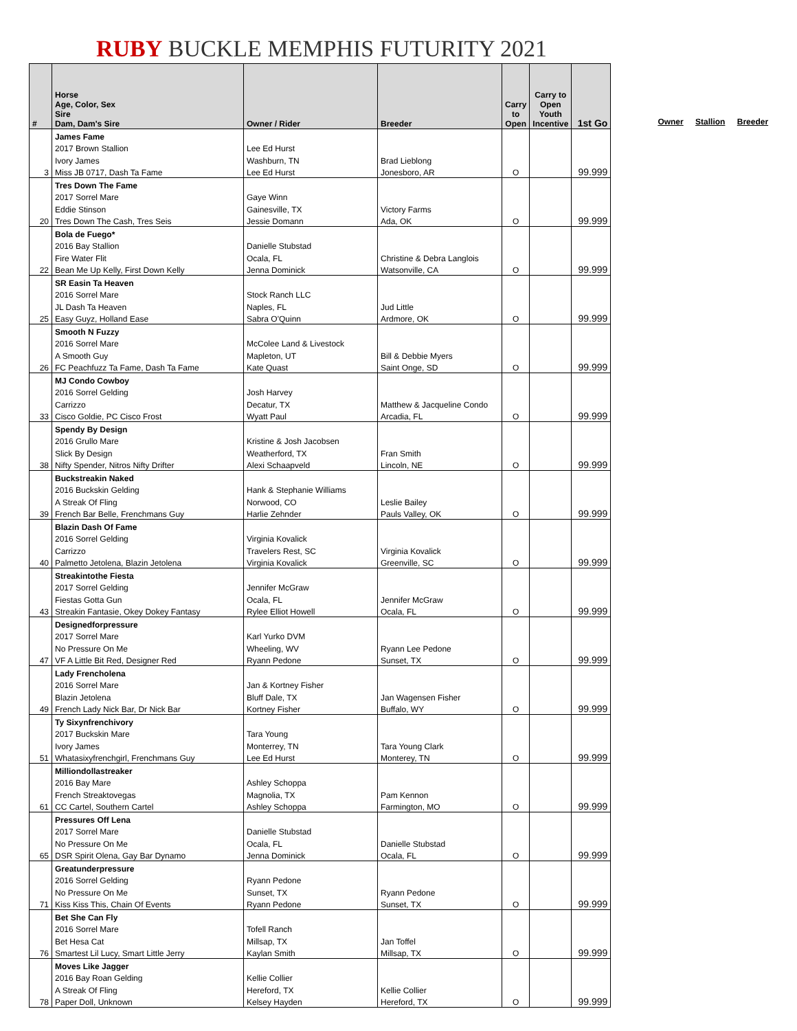RUBY BUCKLE MEMPHIS FUTURITY 2021
| # | Horse Age, Color, Sex Sire Dam, Dam's Sire | Owner / Rider | Breeder | Carry to Open | Carry to Open Youth Incentive | 1st Go |
| --- | --- | --- | --- | --- | --- | --- |
| | James Fame | | | | | |
| | 2017 Brown Stallion | Lee Ed Hurst | | | | |
| | Ivory James | Washburn, TN | Brad Lieblong | | | |
| 3 | Miss JB 0717, Dash Ta Fame | Lee Ed Hurst | Jonesboro, AR | O | | 99.999 |
| | Tres Down The Fame | | | | | |
| | 2017 Sorrel Mare | Gaye Winn | | | | |
| | Eddie Stinson | Gainesville, TX | Victory Farms | | | |
| 20 | Tres Down The Cash, Tres Seis | Jessie Domann | Ada, OK | O | | 99.999 |
| | Bola de Fuego* | | | | | |
| | 2016 Bay Stallion | Danielle Stubstad | | | | |
| | Fire Water Flit | Ocala, FL | Christine & Debra Langlois | | | |
| 22 | Bean Me Up Kelly, First Down Kelly | Jenna Dominick | Watsonville, CA | O | | 99.999 |
| | SR Easin Ta Heaven | | | | | |
| | 2016 Sorrel Mare | Stock Ranch LLC | | | | |
| | JL Dash Ta Heaven | Naples, FL | Jud Little | | | |
| 25 | Easy Guyz, Holland Ease | Sabra O'Quinn | Ardmore, OK | O | | 99.999 |
| | Smooth N Fuzzy | | | | | |
| | 2016 Sorrel Mare | McColee Land & Livestock | | | | |
| | A Smooth Guy | Mapleton, UT | Bill & Debbie Myers | | | |
| 26 | FC Peachfuzz Ta Fame, Dash Ta Fame | Kate Quast | Saint Onge, SD | O | | 99.999 |
| | MJ Condo Cowboy | | | | | |
| | 2016 Sorrel Gelding | Josh Harvey | | | | |
| | Carrizzo | Decatur, TX | Matthew & Jacqueline Condo | | | |
| 33 | Cisco Goldie, PC Cisco Frost | Wyatt Paul | Arcadia, FL | O | | 99.999 |
| | Spendy By Design | | | | | |
| | 2016 Grullo Mare | Kristine & Josh Jacobsen | | | | |
| | Slick By Design | Weatherford, TX | Fran Smith | | | |
| 38 | Nifty Spender, Nitros Nifty Drifter | Alexi Schaapveld | Lincoln, NE | O | | 99.999 |
| | Buckstreakin Naked | | | | | |
| | 2016 Buckskin Gelding | Hank & Stephanie Williams | | | | |
| | A Streak Of Fling | Norwood, CO | Leslie Bailey | | | |
| 39 | French Bar Belle, Frenchmans Guy | Harlie Zehnder | Pauls Valley, OK | O | | 99.999 |
| | Blazin Dash Of Fame | | | | | |
| | 2016 Sorrel Gelding | Virginia Kovalick | | | | |
| | Carrizzo | Travelers Rest, SC | Virginia Kovalick | | | |
| 40 | Palmetto Jetolena, Blazin Jetolena | Virginia Kovalick | Greenville, SC | O | | 99.999 |
| | Streakintothe Fiesta | | | | | |
| | 2017 Sorrel Gelding | Jennifer McGraw | | | | |
| | Fiestas Gotta Gun | Ocala, FL | Jennifer McGraw | | | |
| 43 | Streakin Fantasie, Okey Dokey Fantasy | Rylee Elliot Howell | Ocala, FL | O | | 99.999 |
| | Designedforpressure | | | | | |
| | 2017 Sorrel Mare | Karl Yurko DVM | | | | |
| | No Pressure On Me | Wheeling, WV | Ryann Lee Pedone | | | |
| 47 | VF A Little Bit Red, Designer Red | Ryann Pedone | Sunset, TX | O | | 99.999 |
| | Lady Frencholena | | | | | |
| | 2016 Sorrel Mare | Jan & Kortney Fisher | | | | |
| | Blazin Jetolena | Bluff Dale, TX | Jan Wagensen Fisher | | | |
| 49 | French Lady Nick Bar, Dr Nick Bar | Kortney Fisher | Buffalo, WY | O | | 99.999 |
| | Ty Sixynfrenchivory | | | | | |
| | 2017 Buckskin Mare | Tara Young | | | | |
| | Ivory James | Monterrey, TN | Tara Young Clark | | | |
| 51 | Whatasixyfrenchgirl, Frenchmans Guy | Lee Ed Hurst | Monterey, TN | O | | 99.999 |
| | Milliondollastreaker | | | | | |
| | 2016 Bay Mare | Ashley Schoppa | | | | |
| | French Streaktovegas | Magnolia, TX | Pam Kennon | | | |
| 61 | CC Cartel, Southern Cartel | Ashley Schoppa | Farmington, MO | O | | 99.999 |
| | Pressures Off Lena | | | | | |
| | 2017 Sorrel Mare | Danielle Stubstad | | | | |
| | No Pressure On Me | Ocala, FL | Danielle Stubstad | | | |
| 65 | DSR Spirit Olena, Gay Bar Dynamo | Jenna Dominick | Ocala, FL | O | | 99.999 |
| | Greatunderpressure | | | | | |
| | 2016 Sorrel Gelding | Ryann Pedone | | | | |
| | No Pressure On Me | Sunset, TX | Ryann Pedone | | | |
| 71 | Kiss Kiss This, Chain Of Events | Ryann Pedone | Sunset, TX | O | | 99.999 |
| | Bet She Can Fly | | | | | |
| | 2016 Sorrel Mare | Tofell Ranch | | | | |
| | Bet Hesa Cat | Millsap, TX | Jan Toffel | | | |
| 76 | Smartest Lil Lucy, Smart Little Jerry | Kaylan Smith | Millsap, TX | O | | 99.999 |
| | Moves Like Jagger | | | | | |
| | 2016 Bay Roan Gelding | Kellie Collier | | | | |
| | A Streak Of Fling | Hereford, TX | Kellie Collier | | | |
| 78 | Paper Doll, Unknown | Kelsey Hayden | Hereford, TX | O | | 99.999 |
Owner Stallion Breeder